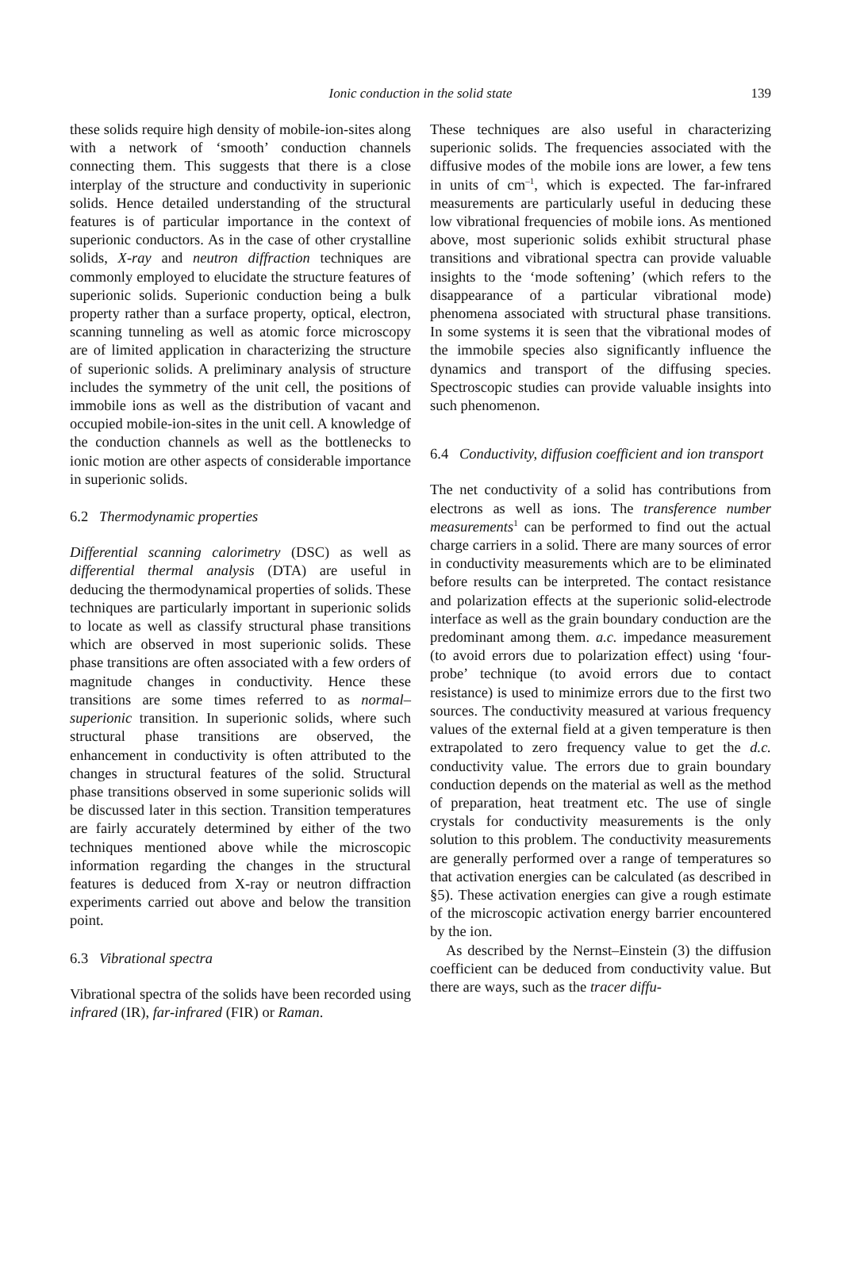Ionic conduction in the solid state 139
these solids require high density of mobile-ion-sites along with a network of ‘smooth’ conduction channels connecting them. This suggests that there is a close interplay of the structure and conductivity in superionic solids. Hence detailed understanding of the structural features is of particular importance in the context of superionic conductors. As in the case of other crystalline solids, X-ray and neutron diffraction techniques are commonly employed to elucidate the structure features of superionic solids. Superionic conduction being a bulk property rather than a surface property, optical, electron, scanning tunneling as well as atomic force microscopy are of limited application in characterizing the structure of superionic solids. A preliminary analysis of structure includes the symmetry of the unit cell, the positions of immobile ions as well as the distribution of vacant and occupied mobile-ion-sites in the unit cell. A knowledge of the conduction channels as well as the bottlenecks to ionic motion are other aspects of considerable importance in superionic solids.
6.2 Thermodynamic properties
Differential scanning calorimetry (DSC) as well as differential thermal analysis (DTA) are useful in deducing the thermodynamical properties of solids. These techniques are particularly important in superionic solids to locate as well as classify structural phase transitions which are observed in most superionic solids. These phase transitions are often associated with a few orders of magnitude changes in conductivity. Hence these transitions are some times referred to as normal–superionic transition. In superionic solids, where such structural phase transitions are observed, the enhancement in conductivity is often attributed to the changes in structural features of the solid. Structural phase transitions observed in some superionic solids will be discussed later in this section. Transition temperatures are fairly accurately determined by either of the two techniques mentioned above while the microscopic information regarding the changes in the structural features is deduced from X-ray or neutron diffraction experiments carried out above and below the transition point.
6.3 Vibrational spectra
Vibrational spectra of the solids have been recorded using infrared (IR), far-infrared (FIR) or Raman.
These techniques are also useful in characterizing superionic solids. The frequencies associated with the diffusive modes of the mobile ions are lower, a few tens in units of cm<sup>–1</sup>, which is expected. The far-infrared measurements are particularly useful in deducing these low vibrational frequencies of mobile ions. As mentioned above, most superionic solids exhibit structural phase transitions and vibrational spectra can provide valuable insights to the ‘mode softening’ (which refers to the disappearance of a particular vibrational mode) phenomena associated with structural phase transitions. In some systems it is seen that the vibrational modes of the immobile species also significantly influence the dynamics and transport of the diffusing species. Spectroscopic studies can provide valuable insights into such phenomenon.
6.4 Conductivity, diffusion coefficient and ion transport
The net conductivity of a solid has contributions from electrons as well as ions. The transference number measurements<sup>1</sup> can be performed to find out the actual charge carriers in a solid. There are many sources of error in conductivity measurements which are to be eliminated before results can be interpreted. The contact resistance and polarization effects at the superionic solid-electrode interface as well as the grain boundary conduction are the predominant among them. a.c. impedance measurement (to avoid errors due to polarization effect) using ‘four-probe’ technique (to avoid errors due to contact resistance) is used to minimize errors due to the first two sources. The conductivity measured at various frequency values of the external field at a given temperature is then extrapolated to zero frequency value to get the d.c. conductivity value. The errors due to grain boundary conduction depends on the material as well as the method of preparation, heat treatment etc. The use of single crystals for conductivity measurements is the only solution to this problem. The conductivity measurements are generally performed over a range of temperatures so that activation energies can be calculated (as described in §5). These activation energies can give a rough estimate of the microscopic activation energy barrier encountered by the ion.
As described by the Nernst–Einstein (3) the diffusion coefficient can be deduced from conductivity value. But there are ways, such as the tracer diffu-